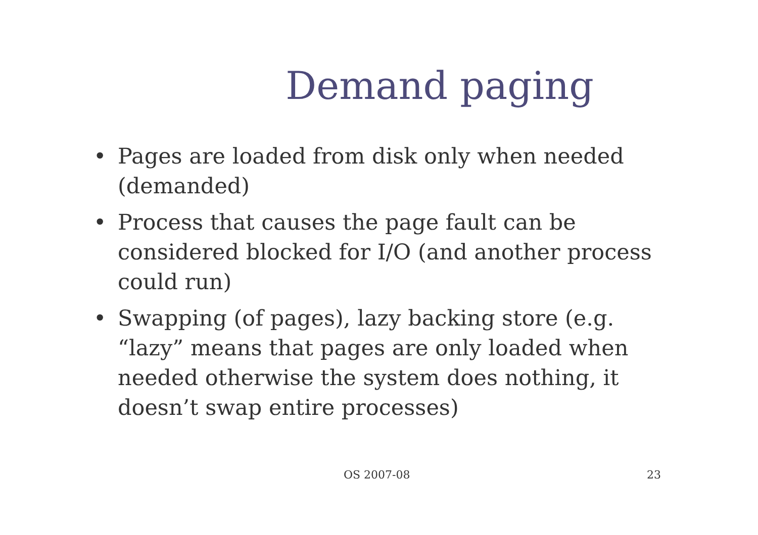Demand paging
• Pages are loaded from disk only when needed (demanded)
• Process that causes the page fault can be considered blocked for I/O (and another process could run)
• Swapping (of pages), lazy backing store (e.g. “lazy” means that pages are only loaded when needed otherwise the system does nothing, it doesn’t swap entire processes)
OS 2007-08 23